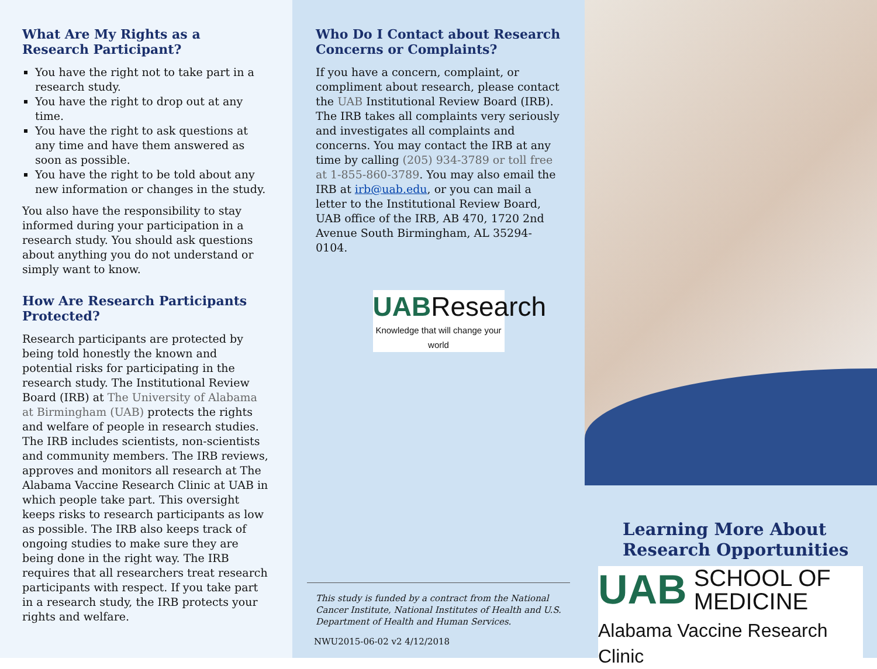What Are My Rights as a Research Participant?
You have the right not to take part in a research study.
You have the right to drop out at any time.
You have the right to ask questions at any time and have them answered as soon as possible.
You have the right to be told about any new information or changes in the study.
You also have the responsibility to stay informed during your participation in a research study. You should ask questions about anything you do not understand or simply want to know.
How Are Research Participants Protected?
Research participants are protected by being told honestly the known and potential risks for participating in the research study. The Institutional Review Board (IRB) at The University of Alabama at Birmingham (UAB) protects the rights and welfare of people in research studies. The IRB includes scientists, non-scientists and community members. The IRB reviews, approves and monitors all research at The Alabama Vaccine Research Clinic at UAB in which people take part. This oversight keeps risks to research participants as low as possible. The IRB also keeps track of ongoing studies to make sure they are being done in the right way. The IRB requires that all researchers treat research participants with respect. If you take part in a research study, the IRB protects your rights and welfare.
Who Do I Contact about Research Concerns or Complaints?
If you have a concern, complaint, or compliment about research, please contact the UAB Institutional Review Board (IRB). The IRB takes all complaints very seriously and investigates all complaints and concerns. You may contact the IRB at any time by calling (205) 934-3789 or toll free at 1-855-860-3789. You may also email the IRB at irb@uab.edu, or you can mail a letter to the Institutional Review Board, UAB office of the IRB, AB 470, 1720 2nd Avenue South Birmingham, AL 35294-0104.
UABResearch
Knowledge that will change your world
This study is funded by a contract from the National Cancer Institute, National Institutes of Health and U.S. Department of Health and Human Services.
NWU2015-06-02 v2 4/12/2018
Learning More About Research Opportunities
UAB SCHOOL OF
MEDICINE
Alabama Vaccine Research Clinic